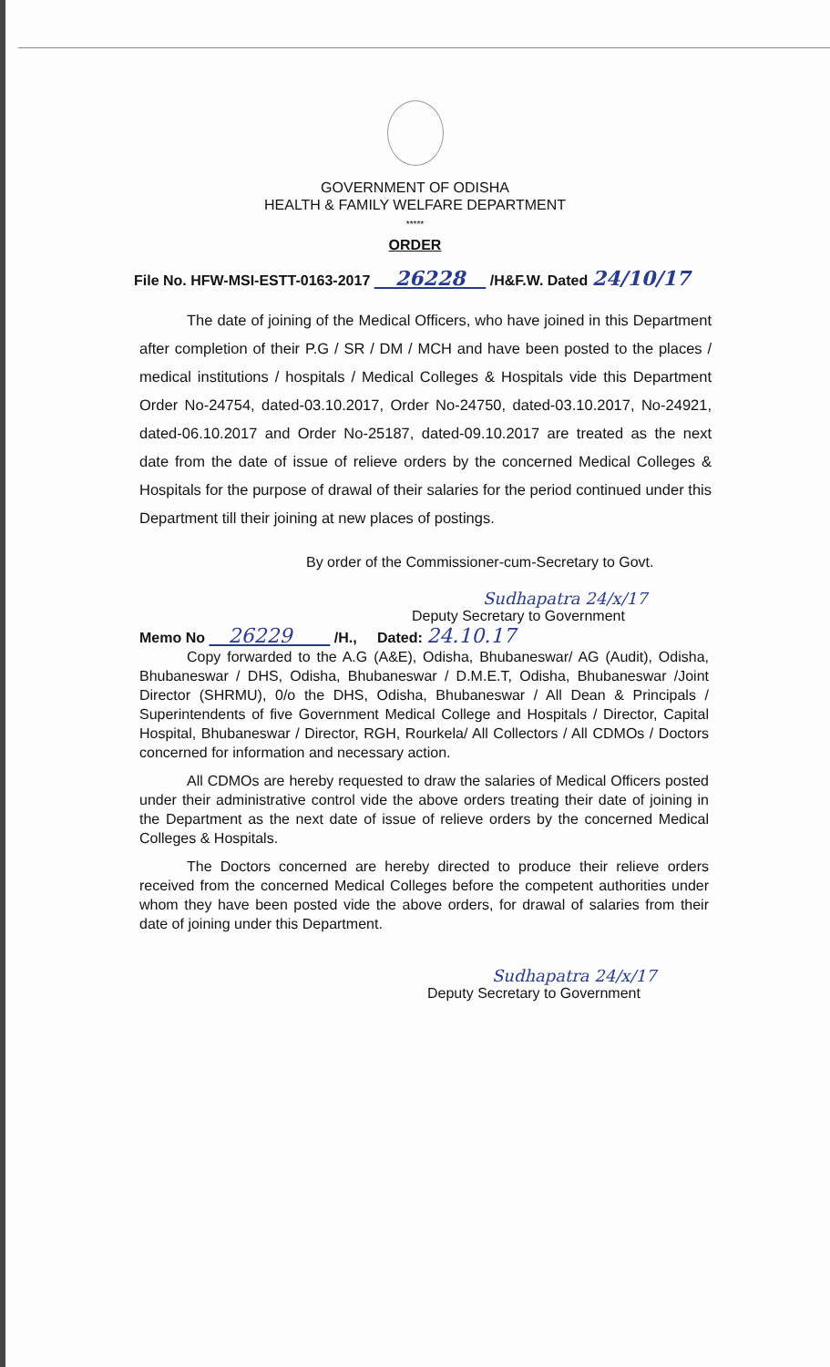GOVERNMENT OF ODISHA
HEALTH & FAMILY WELFARE DEPARTMENT
*****
ORDER
File No. HFW-MSI-ESTT-0163-2017 26228 /H&F.W. Dated 24/10/17
The date of joining of the Medical Officers, who have joined in this Department after completion of their P.G / SR / DM / MCH and have been posted to the places / medical institutions / hospitals / Medical Colleges & Hospitals vide this Department Order No-24754, dated-03.10.2017, Order No-24750, dated-03.10.2017, No-24921, dated-06.10.2017 and Order No-25187, dated-09.10.2017 are treated as the next date from the date of issue of relieve orders by the concerned Medical Colleges & Hospitals for the purpose of drawal of their salaries for the period continued under this Department till their joining at new places of postings.
By order of the Commissioner-cum-Secretary to Govt.
Sudhapatra 24/x/17
Deputy Secretary to Government
Memo No 26229 /H., Dated: 24.10.17
Copy forwarded to the A.G (A&E), Odisha, Bhubaneswar/ AG (Audit), Odisha, Bhubaneswar / DHS, Odisha, Bhubaneswar / D.M.E.T, Odisha, Bhubaneswar /Joint Director (SHRMU), 0/o the DHS, Odisha, Bhubaneswar / All Dean & Principals / Superintendents of five Government Medical College and Hospitals / Director, Capital Hospital, Bhubaneswar / Director, RGH, Rourkela/ All Collectors / All CDMOs / Doctors concerned for information and necessary action.
All CDMOs are hereby requested to draw the salaries of Medical Officers posted under their administrative control vide the above orders treating their date of joining in the Department as the next date of issue of relieve orders by the concerned Medical Colleges & Hospitals.
The Doctors concerned are hereby directed to produce their relieve orders received from the concerned Medical Colleges before the competent authorities under whom they have been posted vide the above orders, for drawal of salaries from their date of joining under this Department.
Sudhapatra 24/x/17
Deputy Secretary to Government